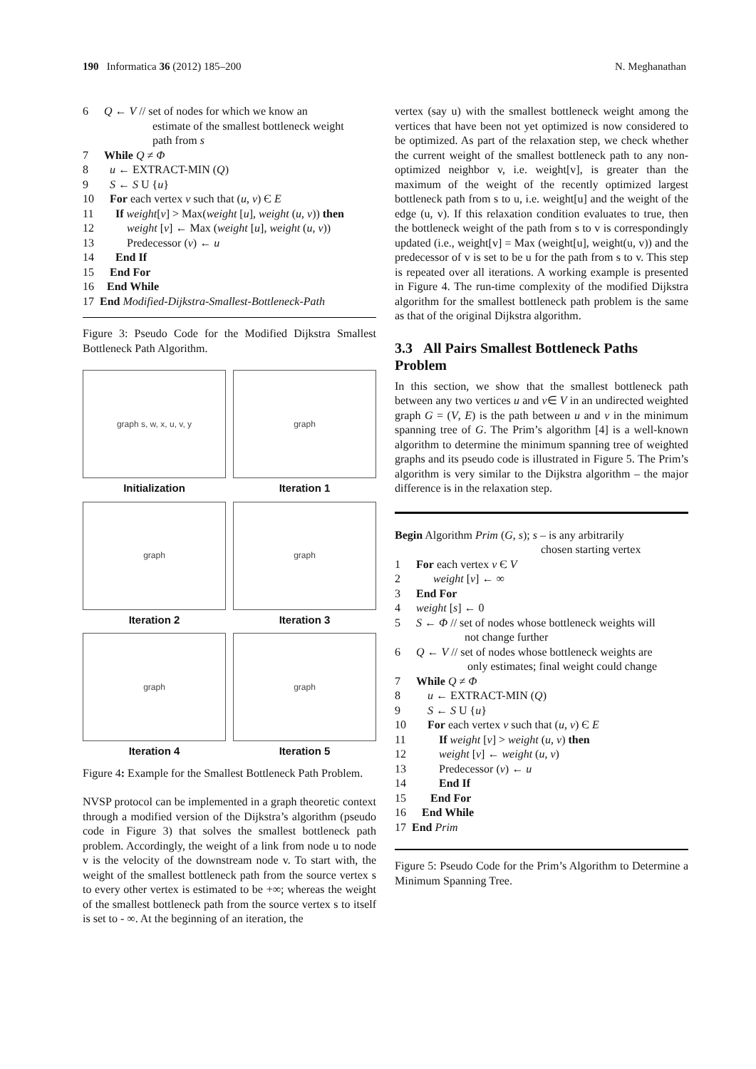190 Informatica 36 (2012) 185–200 N. Meghanathan
6 Q ← V // set of nodes for which we know an
estimate of the smallest bottleneck weight
path from s
7 While Q ≠ Φ
8 u ← EXTRACT-MIN (Q)
9 S ← S U {u}
10 For each vertex v such that (u, v) Є E
11 If weight[v] > Max(weight [u], weight (u, v)) then
12 weight [v] ← Max (weight [u], weight (u, v))
13 Predecessor (v) ← u
14 End If
15 End For
16 End While
17 End Modified-Dijkstra-Smallest-Bottleneck-Path
Figure 3: Pseudo Code for the Modified Dijkstra Smallest Bottleneck Path Algorithm.
graph s, w, x, u, v, y
Initialization
graph
Iteration 1
graph
Iteration 2
graph
Iteration 3
graph
Iteration 4
graph
Iteration 5
Figure 4: Example for the Smallest Bottleneck Path Problem.
NVSP protocol can be implemented in a graph theoretic context through a modified version of the Dijkstra’s algorithm (pseudo code in Figure 3) that solves the smallest bottleneck path problem. Accordingly, the weight of a link from node u to node v is the velocity of the downstream node v. To start with, the weight of the smallest bottleneck path from the source vertex s to every other vertex is estimated to be +∞; whereas the weight of the smallest bottleneck path from the source vertex s to itself is set to - ∞. At the beginning of an iteration, the
vertex (say u) with the smallest bottleneck weight among the vertices that have been not yet optimized is now considered to be optimized. As part of the relaxation step, we check whether the current weight of the smallest bottleneck path to any non-optimized neighbor v, i.e. weight[v], is greater than the maximum of the weight of the recently optimized largest bottleneck path from s to u, i.e. weight[u] and the weight of the edge (u, v). If this relaxation condition evaluates to true, then the bottleneck weight of the path from s to v is correspondingly updated (i.e., weight[v] = Max (weight[u], weight(u, v)) and the predecessor of v is set to be u for the path from s to v. This step is repeated over all iterations. A working example is presented in Figure 4. The run-time complexity of the modified Dijkstra algorithm for the smallest bottleneck path problem is the same as that of the original Dijkstra algorithm.
3.3 All Pairs Smallest Bottleneck Paths Problem
In this section, we show that the smallest bottleneck path between any two vertices u and v∈ V in an undirected weighted graph G = (V, E) is the path between u and v in the minimum spanning tree of G. The Prim’s algorithm [4] is a well-known algorithm to determine the minimum spanning tree of weighted graphs and its pseudo code is illustrated in Figure 5. The Prim’s algorithm is very similar to the Dijkstra algorithm – the major difference is in the relaxation step.
Begin Algorithm Prim (G, s); s – is any arbitrarily
chosen starting vertex
1 For each vertex v Є V
2 weight [v] ← ∞
3 End For
4 weight [s] ← 0
5 S ← Φ // set of nodes whose bottleneck weights will
not change further
6 Q ← V // set of nodes whose bottleneck weights are
only estimates; final weight could change
7 While Q ≠ Φ
8 u ← EXTRACT-MIN (Q)
9 S ← S U {u}
10 For each vertex v such that (u, v) Є E
11 If weight [v] > weight (u, v) then
12 weight [v] ← weight (u, v)
13 Predecessor (v) ← u
14 End If
15 End For
16 End While
17 End Prim
Figure 5: Pseudo Code for the Prim’s Algorithm to Determine a Minimum Spanning Tree.